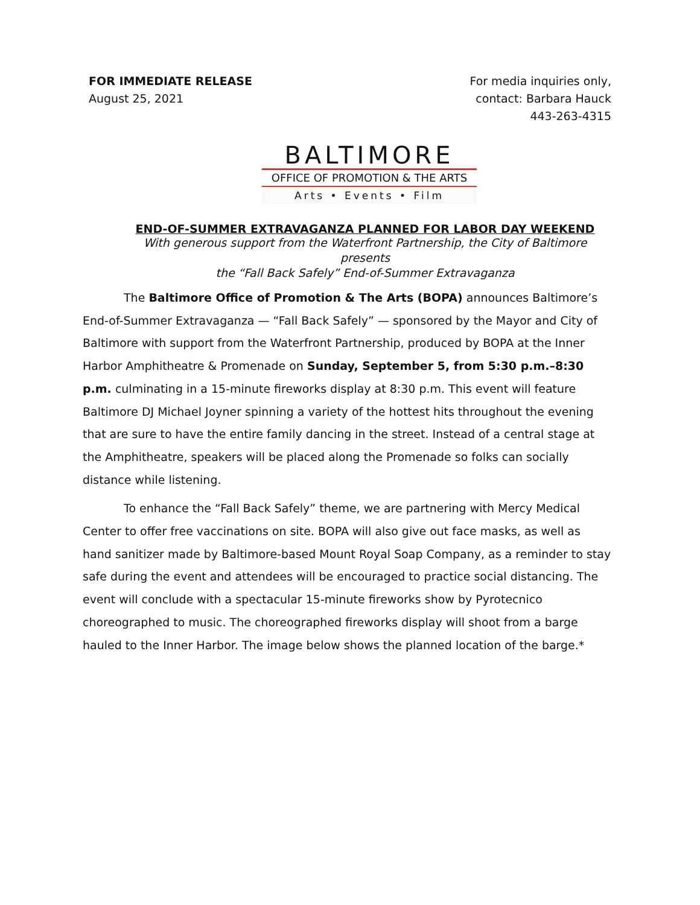FOR IMMEDIATE RELEASE
August 25, 2021
For media inquiries only,
contact: Barbara Hauck
443-263-4315
BALTIMORE
OFFICE OF PROMOTION & THE ARTS
Arts • Events • Film
END-OF-SUMMER EXTRAVAGANZA PLANNED FOR LABOR DAY WEEKEND
With generous support from the Waterfront Partnership, the City of Baltimore presents
the “Fall Back Safely” End-of-Summer Extravaganza
The Baltimore Office of Promotion & The Arts (BOPA) announces Baltimore’s End-of-Summer Extravaganza — “Fall Back Safely” — sponsored by the Mayor and City of Baltimore with support from the Waterfront Partnership, produced by BOPA at the Inner Harbor Amphitheatre & Promenade on Sunday, September 5, from 5:30 p.m.–8:30 p.m. culminating in a 15-minute fireworks display at 8:30 p.m. This event will feature Baltimore DJ Michael Joyner spinning a variety of the hottest hits throughout the evening that are sure to have the entire family dancing in the street. Instead of a central stage at the Amphitheatre, speakers will be placed along the Promenade so folks can socially distance while listening.
To enhance the “Fall Back Safely” theme, we are partnering with Mercy Medical Center to offer free vaccinations on site. BOPA will also give out face masks, as well as hand sanitizer made by Baltimore-based Mount Royal Soap Company, as a reminder to stay safe during the event and attendees will be encouraged to practice social distancing. The event will conclude with a spectacular 15-minute fireworks show by Pyrotecnico choreographed to music. The choreographed fireworks display will shoot from a barge hauled to the Inner Harbor. The image below shows the planned location of the barge.*